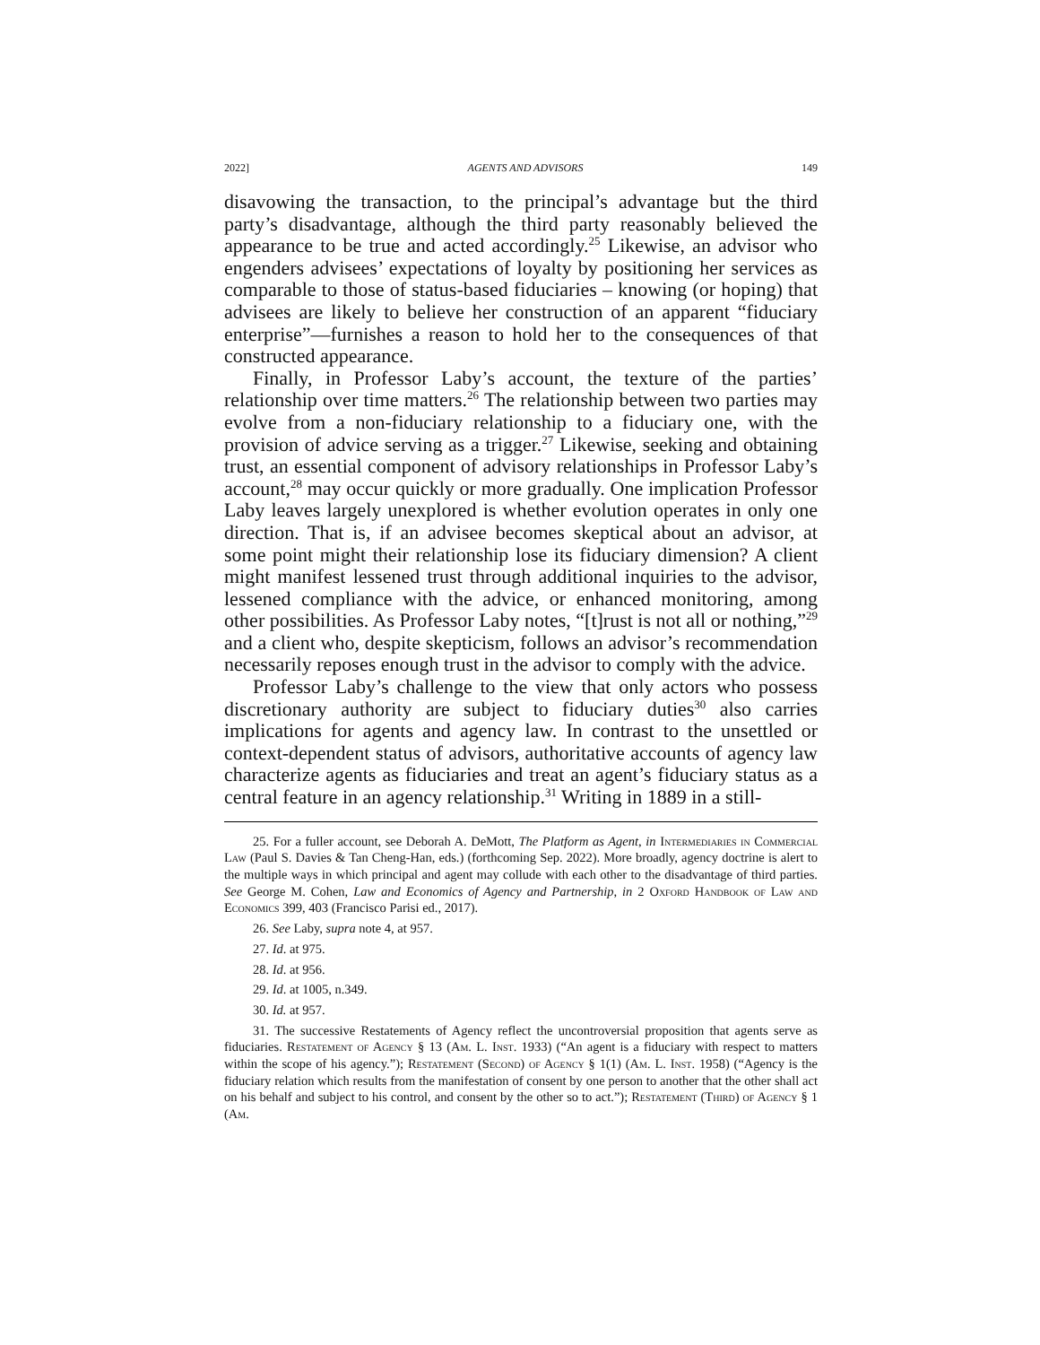2022] AGENTS AND ADVISORS 149
disavowing the transaction, to the principal’s advantage but the third party’s disadvantage, although the third party reasonably believed the appearance to be true and acted accordingly.<sup>25</sup> Likewise, an advisor who engenders advisees’ expectations of loyalty by positioning her services as comparable to those of status-based fiduciaries – knowing (or hoping) that advisees are likely to believe her construction of an apparent “fiduciary enterprise”—furnishes a reason to hold her to the consequences of that constructed appearance.
Finally, in Professor Laby’s account, the texture of the parties’ relationship over time matters.<sup>26</sup> The relationship between two parties may evolve from a non-fiduciary relationship to a fiduciary one, with the provision of advice serving as a trigger.<sup>27</sup> Likewise, seeking and obtaining trust, an essential component of advisory relationships in Professor Laby’s account,<sup>28</sup> may occur quickly or more gradually. One implication Professor Laby leaves largely unexplored is whether evolution operates in only one direction. That is, if an advisee becomes skeptical about an advisor, at some point might their relationship lose its fiduciary dimension? A client might manifest lessened trust through additional inquiries to the advisor, lessened compliance with the advice, or enhanced monitoring, among other possibilities. As Professor Laby notes, “[t]rust is not all or nothing,”<sup>29</sup> and a client who, despite skepticism, follows an advisor’s recommendation necessarily reposes enough trust in the advisor to comply with the advice.
Professor Laby’s challenge to the view that only actors who possess discretionary authority are subject to fiduciary duties<sup>30</sup> also carries implications for agents and agency law. In contrast to the unsettled or context-dependent status of advisors, authoritative accounts of agency law characterize agents as fiduciaries and treat an agent’s fiduciary status as a central feature in an agency relationship.<sup>31</sup> Writing in 1889 in a still-
25. For a fuller account, see Deborah A. DeMott, The Platform as Agent, in Intermediaries in Commercial Law (Paul S. Davies & Tan Cheng-Han, eds.) (forthcoming Sep. 2022). More broadly, agency doctrine is alert to the multiple ways in which principal and agent may collude with each other to the disadvantage of third parties. See George M. Cohen, Law and Economics of Agency and Partnership, in 2 Oxford Handbook of Law and Economics 399, 403 (Francisco Parisi ed., 2017).
26. See Laby, supra note 4, at 957.
27. Id. at 975.
28. Id. at 956.
29. Id. at 1005, n.349.
30. Id. at 957.
31. The successive Restatements of Agency reflect the uncontroversial proposition that agents serve as fiduciaries. Restatement of Agency § 13 (Am. L. Inst. 1933) (“An agent is a fiduciary with respect to matters within the scope of his agency.”); Restatement (Second) of Agency § 1(1) (Am. L. Inst. 1958) (“Agency is the fiduciary relation which results from the manifestation of consent by one person to another that the other shall act on his behalf and subject to his control, and consent by the other so to act.”); Restatement (Third) of Agency § 1 (Am.